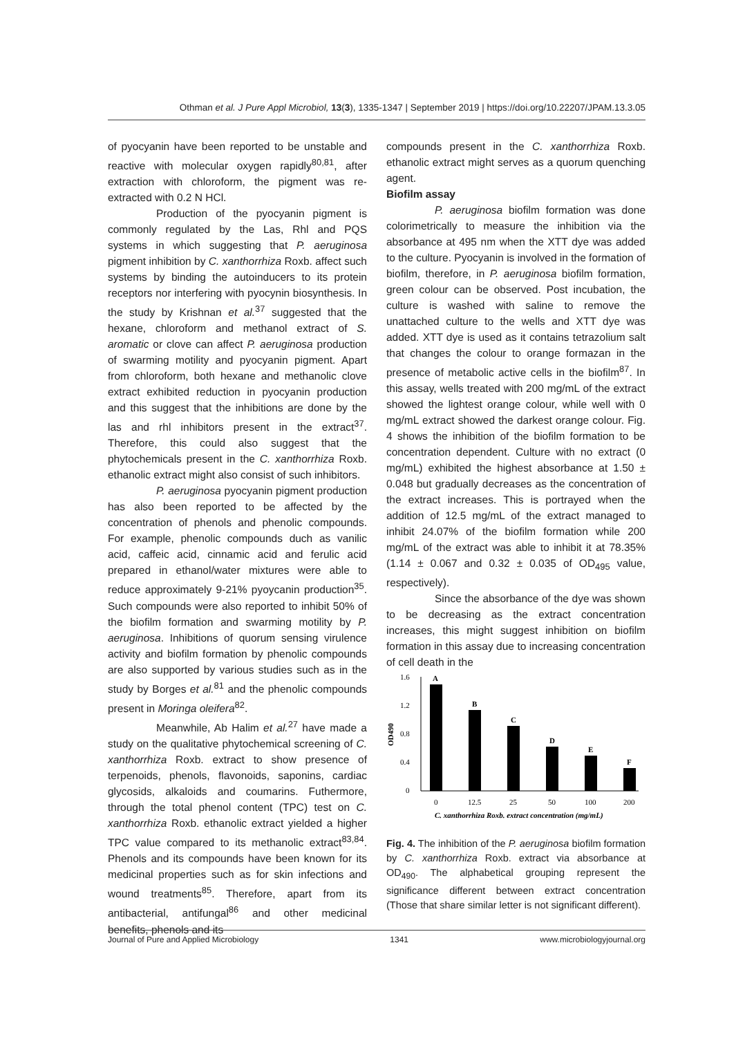Othman et al. J Pure Appl Microbiol, 13(3), 1335-1347 | September 2019 | https://doi.org/10.22207/JPAM.13.3.05
of pyocyanin have been reported to be unstable and reactive with molecular oxygen rapidly<sup>80,81</sup>, after extraction with chloroform, the pigment was re-extracted with 0.2 N HCl.
Production of the pyocyanin pigment is commonly regulated by the Las, Rhl and PQS systems in which suggesting that P. aeruginosa pigment inhibition by C. xanthorrhiza Roxb. affect such systems by binding the autoinducers to its protein receptors nor interfering with pyocynin biosynthesis. In the study by Krishnan et al.<sup>37</sup> suggested that the hexane, chloroform and methanol extract of S. aromatic or clove can affect P. aeruginosa production of swarming motility and pyocyanin pigment. Apart from chloroform, both hexane and methanolic clove extract exhibited reduction in pyocyanin production and this suggest that the inhibitions are done by the las and rhl inhibitors present in the extract<sup>37</sup>. Therefore, this could also suggest that the phytochemicals present in the C. xanthorrhiza Roxb. ethanolic extract might also consist of such inhibitors.
P. aeruginosa pyocyanin pigment production has also been reported to be affected by the concentration of phenols and phenolic compounds. For example, phenolic compounds duch as vanilic acid, caffeic acid, cinnamic acid and ferulic acid prepared in ethanol/water mixtures were able to reduce approximately 9-21% pyoycanin production<sup>35</sup>. Such compounds were also reported to inhibit 50% of the biofilm formation and swarming motility by P. aeruginosa. Inhibitions of quorum sensing virulence activity and biofilm formation by phenolic compounds are also supported by various studies such as in the study by Borges et al.<sup>81</sup> and the phenolic compounds present in Moringa oleifera<sup>82</sup>.
Meanwhile, Ab Halim et al.<sup>27</sup> have made a study on the qualitative phytochemical screening of C. xanthorrhiza Roxb. extract to show presence of terpenoids, phenols, flavonoids, saponins, cardiac glycosids, alkaloids and coumarins. Futhermore, through the total phenol content (TPC) test on C. xanthorrhiza Roxb. ethanolic extract yielded a higher TPC value compared to its methanolic extract<sup>83,84</sup>. Phenols and its compounds have been known for its medicinal properties such as for skin infections and wound treatments<sup>85</sup>. Therefore, apart from its antibacterial, antifungal<sup>86</sup> and other medicinal benefits, phenols and its
compounds present in the C. xanthorrhiza Roxb. ethanolic extract might serves as a quorum quenching agent.
Biofilm assay
P. aeruginosa biofilm formation was done colorimetrically to measure the inhibition via the absorbance at 495 nm when the XTT dye was added to the culture. Pyocyanin is involved in the formation of biofilm, therefore, in P. aeruginosa biofilm formation, green colour can be observed. Post incubation, the culture is washed with saline to remove the unattached culture to the wells and XTT dye was added. XTT dye is used as it contains tetrazolium salt that changes the colour to orange formazan in the presence of metabolic active cells in the biofilm<sup>87</sup>. In this assay, wells treated with 200 mg/mL of the extract showed the lightest orange colour, while well with 0 mg/mL extract showed the darkest orange colour. Fig. 4 shows the inhibition of the biofilm formation to be concentration dependent. Culture with no extract (0 mg/mL) exhibited the highest absorbance at 1.50 ± 0.048 but gradually decreases as the concentration of the extract increases. This is portrayed when the addition of 12.5 mg/mL of the extract managed to inhibit 24.07% of the biofilm formation while 200 mg/mL of the extract was able to inhibit it at 78.35% (1.14 ± 0.067 and 0.32 ± 0.035 of OD<sub>495</sub> value, respectively).
Since the absorbance of the dye was shown to be decreasing as the extract concentration increases, this might suggest inhibition on biofilm formation in this assay due to increasing concentration of cell death in the
1.6
1.2
0.8
0.4
0
OD490
A
B
C
D
E
F
0
12.5
25
50
100
200
C. xanthorrhiza Roxb. extract concentration (mg/mL)
Fig. 4. The inhibition of the P. aeruginosa biofilm formation by C. xanthorrhiza Roxb. extract via absorbance at OD<sub>490</sub>. The alphabetical grouping represent the significance different between extract concentration (Those that share similar letter is not significant different).
Journal of Pure and Applied Microbiology 1341 www.microbiologyjournal.org